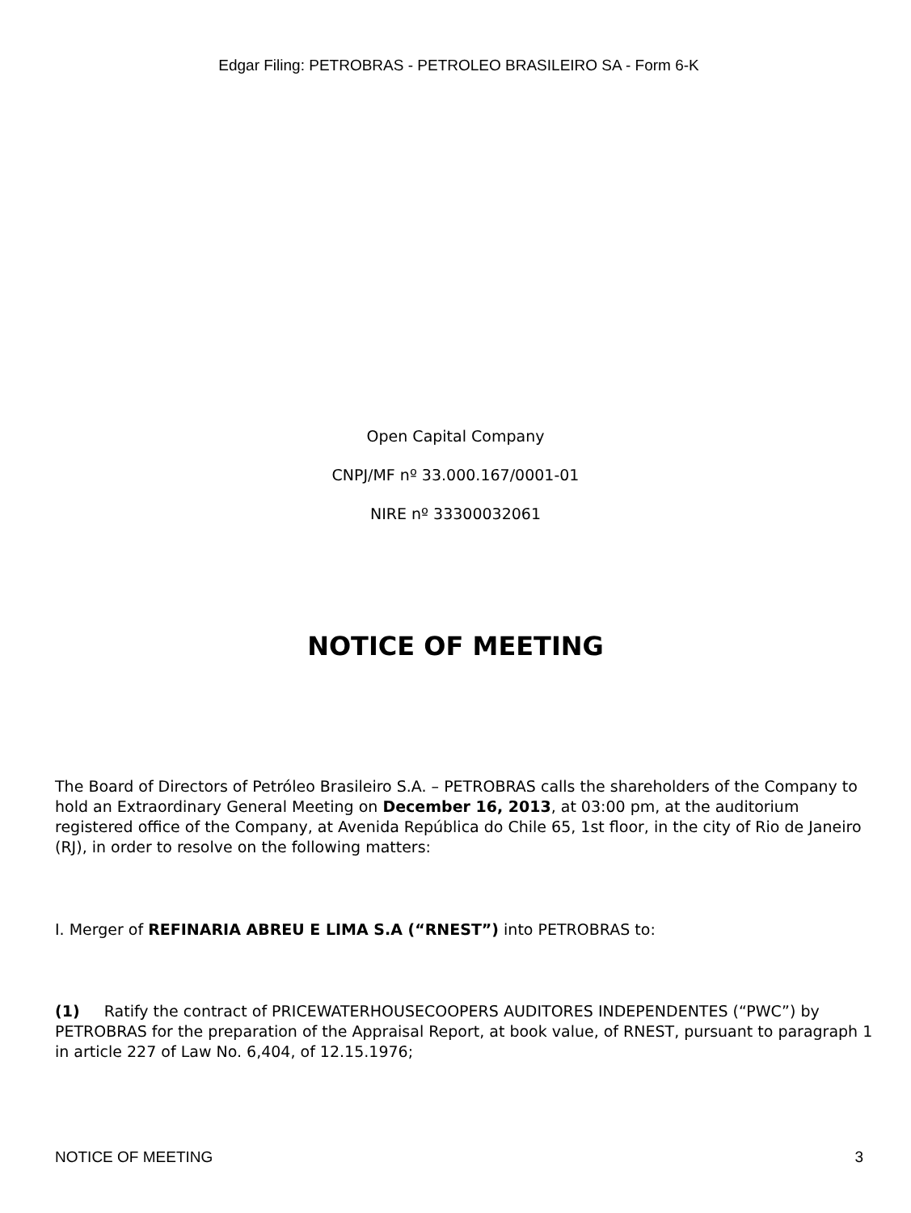Edgar Filing: PETROBRAS - PETROLEO BRASILEIRO SA - Form 6-K
Open Capital Company
CNPJ/MF nº 33.000.167/0001-01
NIRE nº 33300032061
NOTICE OF MEETING
The Board of Directors of Petróleo Brasileiro S.A. – PETROBRAS calls the shareholders of the Company to hold an Extraordinary General Meeting on December 16, 2013, at 03:00 pm, at the auditorium registered office of the Company, at Avenida República do Chile 65, 1st floor, in the city of Rio de Janeiro (RJ), in order to resolve on the following matters:
I. Merger of REFINARIA ABREU E LIMA S.A (“RNEST”) into PETROBRAS to:
(1) Ratify the contract of PRICEWATERHOUSECOOPERS AUDITORES INDEPENDENTES (“PWC”) by PETROBRAS for the preparation of the Appraisal Report, at book value, of RNEST, pursuant to paragraph 1 in article 227 of Law No. 6,404, of 12.15.1976;
NOTICE OF MEETING 3